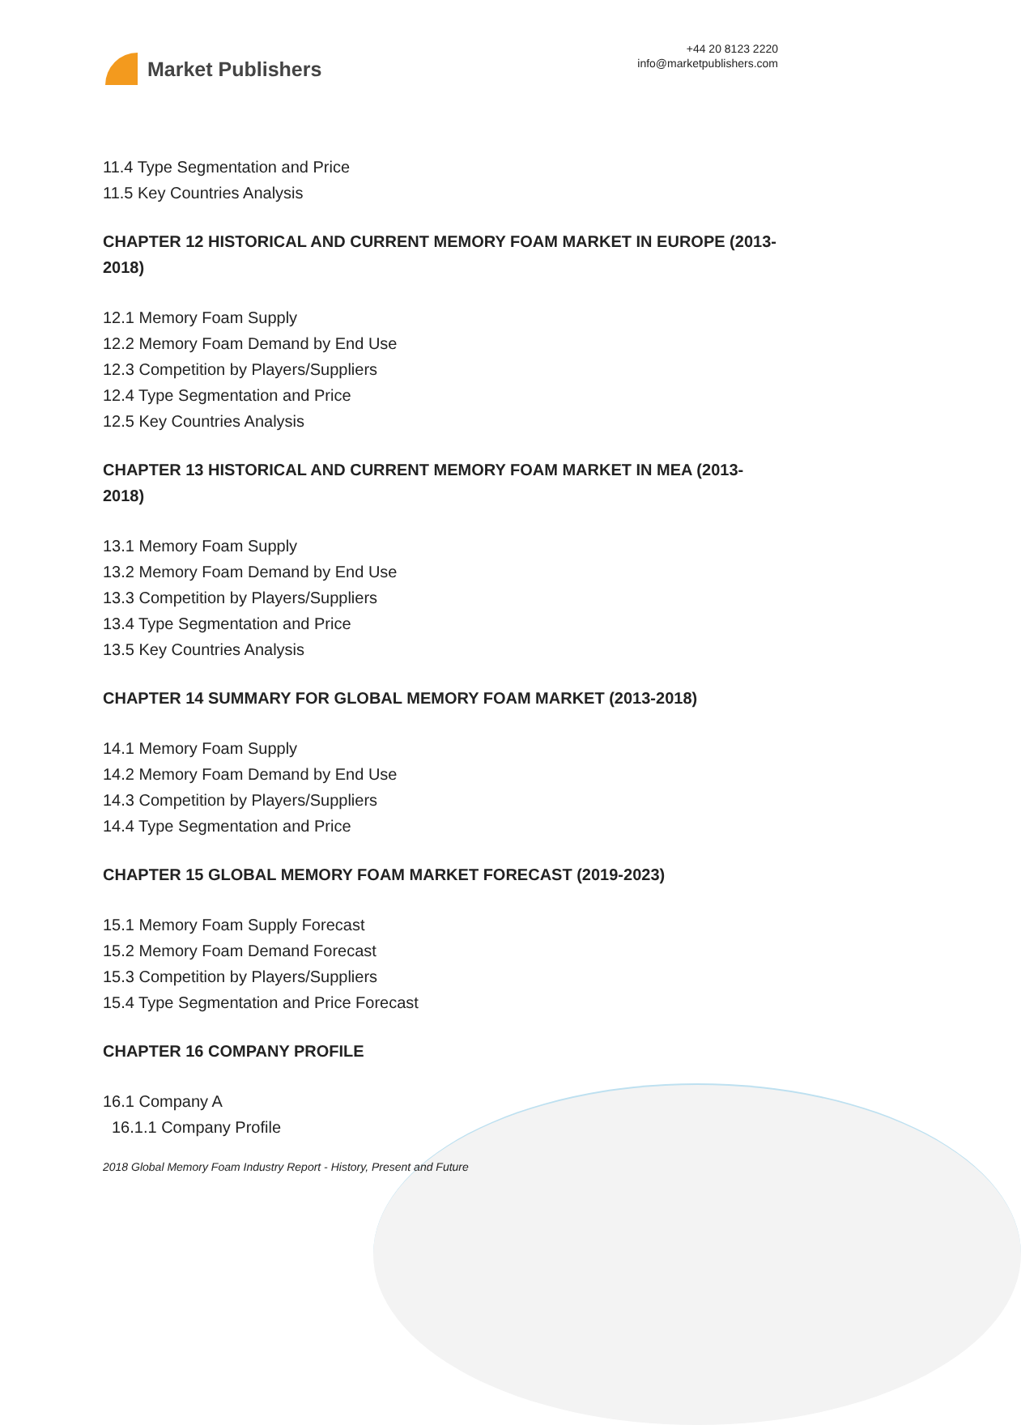Market Publishers
+44 20 8123 2220
info@marketpublishers.com
11.4 Type Segmentation and Price
11.5 Key Countries Analysis
CHAPTER 12 HISTORICAL AND CURRENT MEMORY FOAM MARKET IN EUROPE (2013-2018)
12.1 Memory Foam Supply
12.2 Memory Foam Demand by End Use
12.3 Competition by Players/Suppliers
12.4 Type Segmentation and Price
12.5 Key Countries Analysis
CHAPTER 13 HISTORICAL AND CURRENT MEMORY FOAM MARKET IN MEA (2013-2018)
13.1 Memory Foam Supply
13.2 Memory Foam Demand by End Use
13.3 Competition by Players/Suppliers
13.4 Type Segmentation and Price
13.5 Key Countries Analysis
CHAPTER 14 SUMMARY FOR GLOBAL MEMORY FOAM MARKET (2013-2018)
14.1 Memory Foam Supply
14.2 Memory Foam Demand by End Use
14.3 Competition by Players/Suppliers
14.4 Type Segmentation and Price
CHAPTER 15 GLOBAL MEMORY FOAM MARKET FORECAST (2019-2023)
15.1 Memory Foam Supply Forecast
15.2 Memory Foam Demand Forecast
15.3 Competition by Players/Suppliers
15.4 Type Segmentation and Price Forecast
CHAPTER 16 COMPANY PROFILE
16.1 Company A
16.1.1 Company Profile
2018 Global Memory Foam Industry Report - History, Present and Future